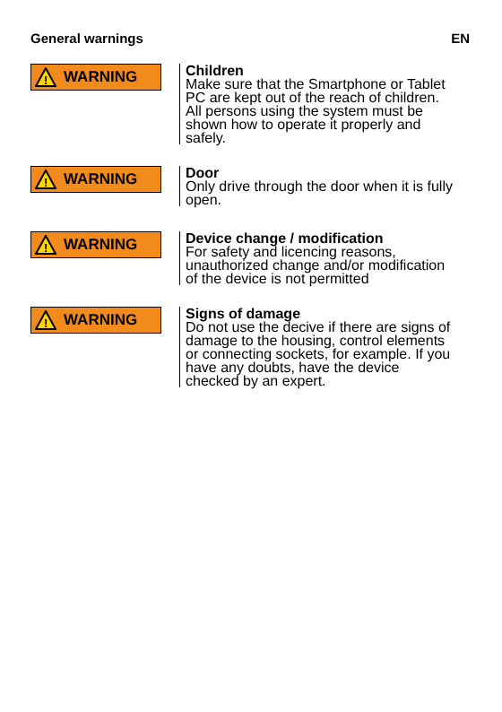General warnings EN
!
WARNING
Children
Make sure that the Smartphone or Tablet PC are kept out of the reach of children. All persons using the system must be shown how to operate it properly and safely.
!
WARNING
Door
Only drive through the door when it is fully open.
!
WARNING
Device change / modification
For safety and licencing reasons, unauthorized change and/or modification of the device is not permitted
!
WARNING
Signs of damage
Do not use the decive if there are signs of damage to the housing, control elements or connecting sockets, for example. If you have any doubts, have the device checked by an expert.